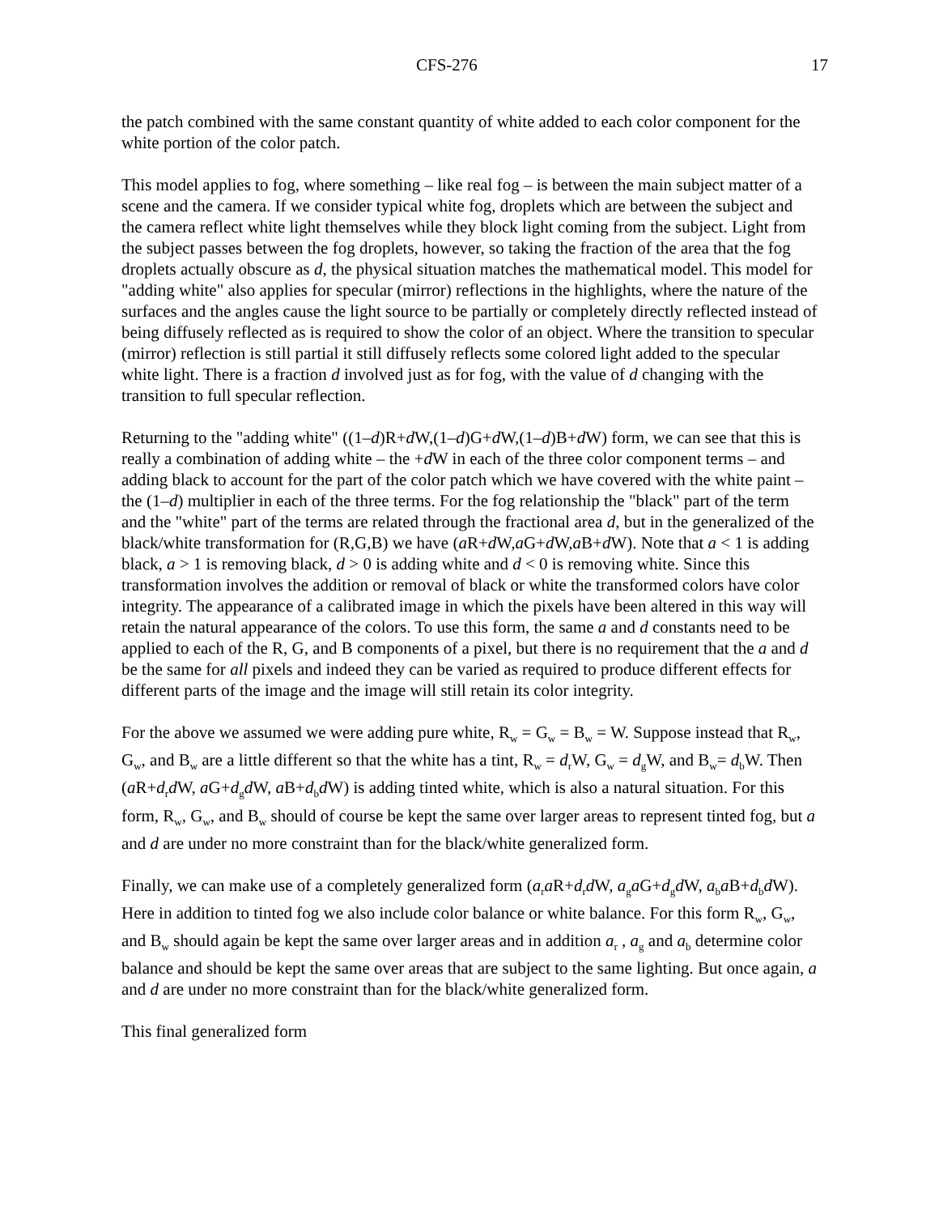CFS-276 17
the patch combined with the same constant quantity of white added to each color component for the white portion of the color patch.
This model applies to fog, where something – like real fog – is between the main subject matter of a scene and the camera. If we consider typical white fog, droplets which are between the subject and the camera reflect white light themselves while they block light coming from the subject. Light from the subject passes between the fog droplets, however, so taking the fraction of the area that the fog droplets actually obscure as d, the physical situation matches the mathematical model. This model for "adding white" also applies for specular (mirror) reflections in the highlights, where the nature of the surfaces and the angles cause the light source to be partially or completely directly reflected instead of being diffusely reflected as is required to show the color of an object. Where the transition to specular (mirror) reflection is still partial it still diffusely reflects some colored light added to the specular white light. There is a fraction d involved just as for fog, with the value of d changing with the transition to full specular reflection.
Returning to the "adding white" ((1–d)R+d W,(1–d)G+d W,(1–d)B+d W) form, we can see that this is really a combination of adding white – the +d W in each of the three color component terms – and adding black to account for the part of the color patch which we have covered with the white paint – the (1–d) multiplier in each of the three terms. For the fog relationship the "black" part of the term and the "white" part of the terms are related through the fractional area d, but in the generalized of the black/white transformation for (R,G,B) we have (a R+d W,a G+d W,a B+d W). Note that a < 1 is adding black, a > 1 is removing black, d > 0 is adding white and d < 0 is removing white. Since this transformation involves the addition or removal of black or white the transformed colors have color integrity. The appearance of a calibrated image in which the pixels have been altered in this way will retain the natural appearance of the colors. To use this form, the same a and d constants need to be applied to each of the R, G, and B components of a pixel, but there is no requirement that the a and d be the same for all pixels and indeed they can be varied as required to produce different effects for different parts of the image and the image will still retain its color integrity.
For the above we assumed we were adding pure white, R<sub>w</sub> = G<sub>w</sub> = B<sub>w</sub> = W. Suppose instead that R<sub>w</sub>, G<sub>w</sub>, and B<sub>w</sub> are a little different so that the white has a tint, R<sub>w</sub> = d<sub>r</sub>W, G<sub>w</sub> = d<sub>g</sub>W, and B<sub>w</sub>= d<sub>b</sub>W. Then
(a R+d<sub>r</sub>d W, a G+d<sub>g</sub>d W, a B+d<sub>b</sub>d W) is adding tinted white, which is also a natural situation. For this form, R<sub>w</sub>, G<sub>w</sub>, and B<sub>w</sub> should of course be kept the same over larger areas to represent tinted fog, but a and d are under no more constraint than for the black/white generalized form.
Finally, we can make use of a completely generalized form (a<sub>r</sub>a R+d<sub>r</sub>d W, a<sub>g</sub>a G+d<sub>g</sub>d W, a<sub>b</sub>a B+d<sub>b</sub>d W). Here in addition to tinted fog we also include color balance or white balance. For this form R<sub>w</sub>, G<sub>w</sub>, and B<sub>w</sub> should again be kept the same over larger areas and in addition a<sub>r</sub> , a<sub>g</sub> and a<sub>b</sub> determine color balance and should be kept the same over areas that are subject to the same lighting. But once again, a and d are under no more constraint than for the black/white generalized form.
This final generalized form